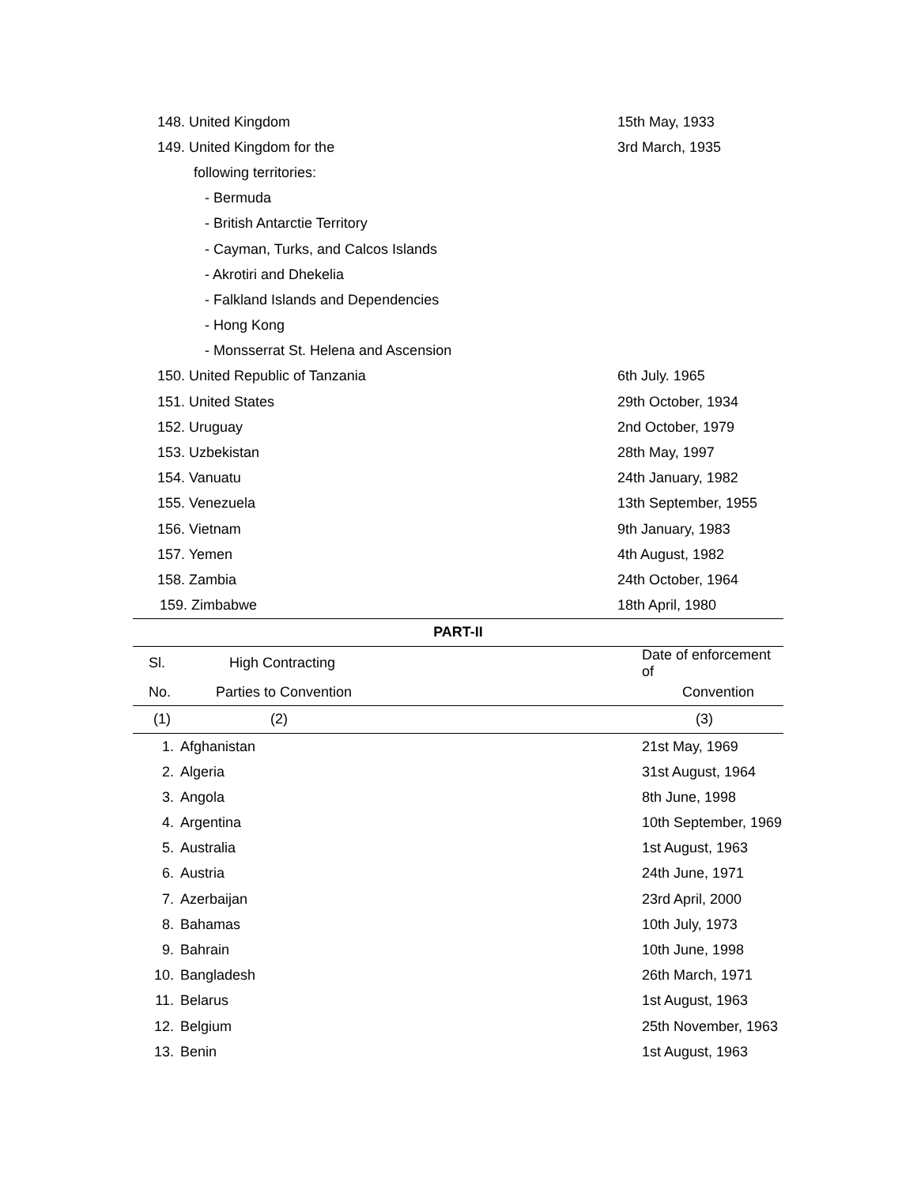| 148. United Kingdom | 15th May, 1933 |
| 149. United Kingdom for the | 3rd March, 1935 |
| following territories: | |
| - Bermuda | |
| - British Antarctie Territory | |
| - Cayman, Turks, and Calcos Islands | |
| - Akrotiri and Dhekelia | |
| - Falkland Islands and Dependencies | |
| - Hong Kong | |
| - Monsserrat St. Helena and Ascension | |
| 150. United Republic of Tanzania | 6th July. 1965 |
| 151. United States | 29th October, 1934 |
| 152. Uruguay | 2nd October, 1979 |
| 153. Uzbekistan | 28th May, 1997 |
| 154. Vanuatu | 24th January, 1982 |
| 155. Venezuela | 13th September, 1955 |
| 156. Vietnam | 9th January, 1983 |
| 157. Yemen | 4th August, 1982 |
| 158. Zambia | 24th October, 1964 |
| 159. Zimbabwe | 18th April, 1980 |
| PART-II | |
| Sl. | High Contracting | Date of enforcement of |
| --- | --- | --- |
| No. | Parties to Convention | Convention |
| (1) | (2) | (3) |
| 1. | Afghanistan | 21st May, 1969 |
| 2. | Algeria | 31st August, 1964 |
| 3. | Angola | 8th June, 1998 |
| 4. | Argentina | 10th September, 1969 |
| 5. | Australia | 1st August, 1963 |
| 6. | Austria | 24th June, 1971 |
| 7. | Azerbaijan | 23rd April, 2000 |
| 8. | Bahamas | 10th July, 1973 |
| 9. | Bahrain | 10th June, 1998 |
| 10. | Bangladesh | 26th March, 1971 |
| 11. | Belarus | 1st August, 1963 |
| 12. | Belgium | 25th November, 1963 |
| 13. | Benin | 1st August, 1963 |